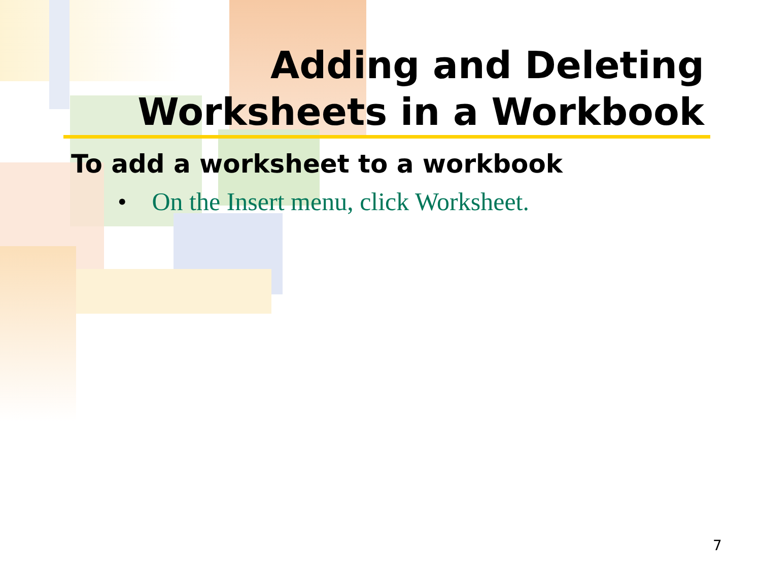Adding and Deleting
Worksheets in a Workbook
To add a worksheet to a workbook
• On the Insert menu, click Worksheet.
7